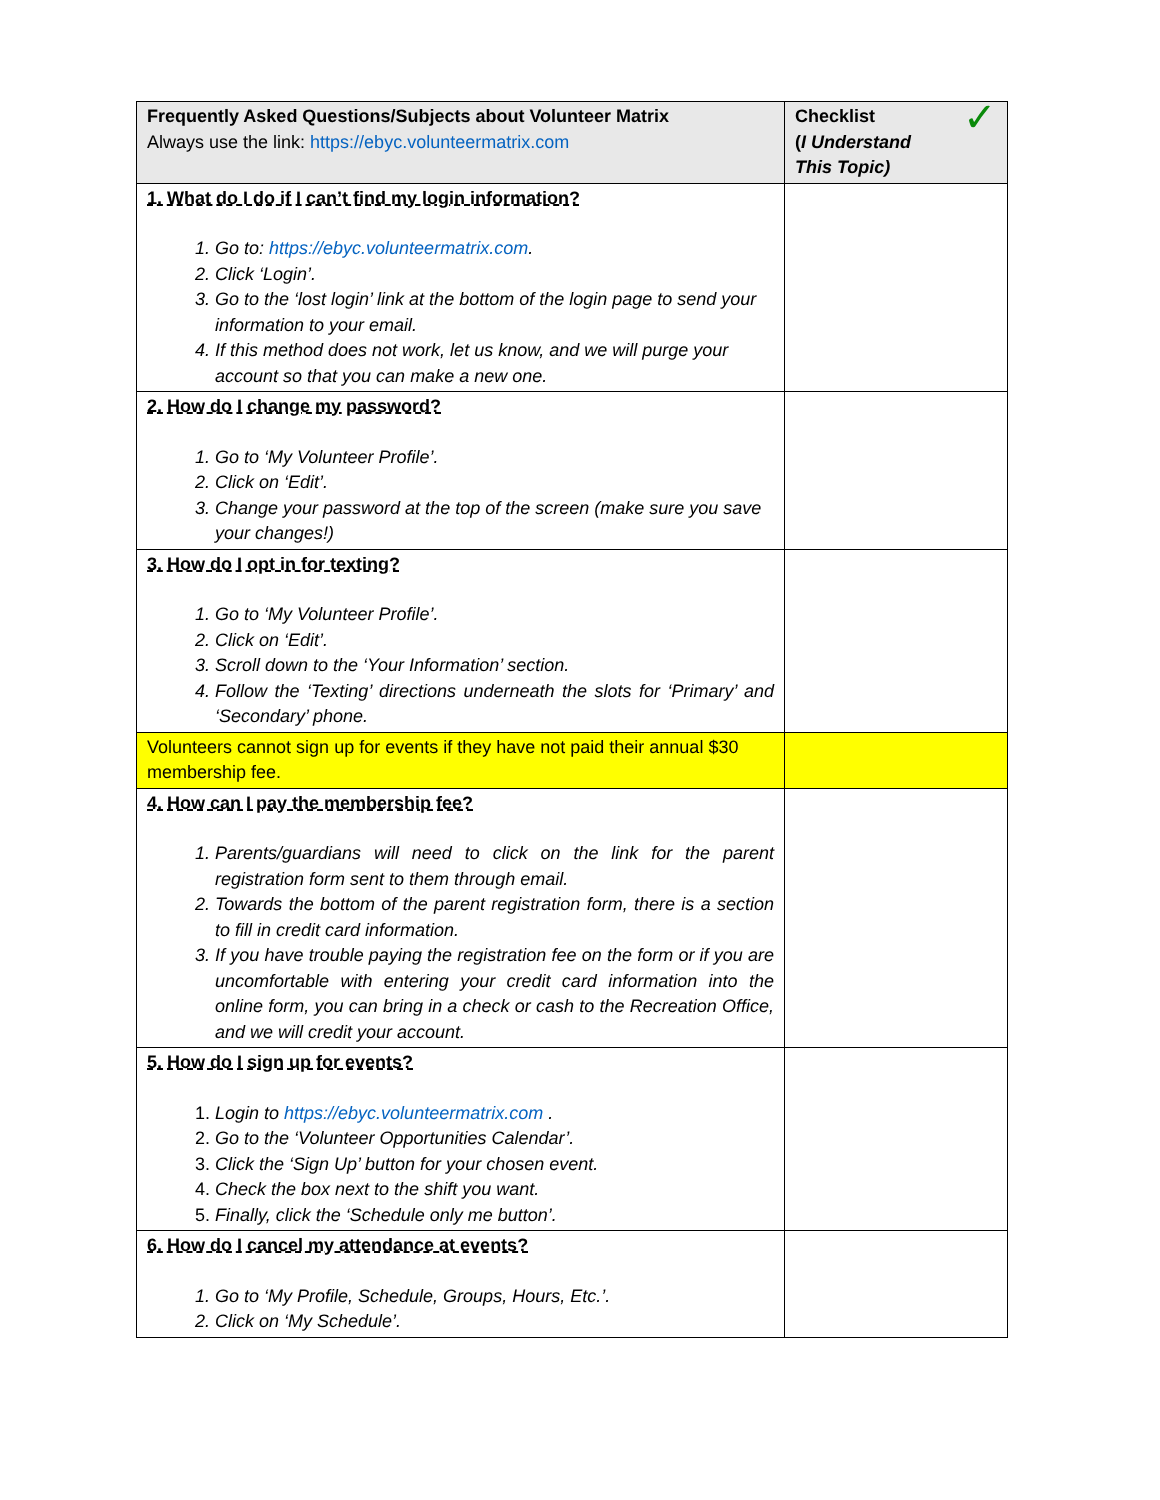| Frequently Asked Questions/Subjects about Volunteer Matrix Always use the link: https://ebyc.volunteermatrix.com | Checklist ( I Understand This Topic) ✓ |
| 1. What do I do if I can’t find my login information? 1. Go to: https://ebyc.volunteermatrix.com . 2. Click ‘Login’. 3. Go to the ‘lost login’ link at the bottom of the login page to send your information to your email. 4. If this method does not work, let us know, and we will purge your account so that you can make a new one. | |
| 2. How do I change my password? 1. Go to ‘My Volunteer Profile’. 2. Click on ‘Edit’. 3. Change your password at the top of the screen (make sure you save your changes!) | |
| 3. How do I opt in for texting? 1. Go to ‘My Volunteer Profile’. 2. Click on ‘Edit’. 3. Scroll down to the ‘Your Information’ section. 4. Follow the ‘Texting’ directions underneath the slots for ‘Primary’ and ‘Secondary’ phone. | |
| Volunteers cannot sign up for events if they have not paid their annual $30 membership fee. | |
| 4. How can I pay the membership fee? 1. Parents/guardians will need to click on the link for the parent registration form sent to them through email. 2. Towards the bottom of the parent registration form, there is a section to fill in credit card information. 3. If you have trouble paying the registration fee on the form or if you are uncomfortable with entering your credit card information into the online form, you can bring in a check or cash to the Recreation Office, and we will credit your account. | |
| 5. How do I sign up for events? 1. Login to https://ebyc.volunteermatrix.com . 2. Go to the ‘Volunteer Opportunities Calendar’. 3. Click the ‘Sign Up’ button for your chosen event. 4. Check the box next to the shift you want. 5. Finally, click the ‘Schedule only me button’. | |
| 6. How do I cancel my attendance at events? 1. Go to ‘My Profile, Schedule, Groups, Hours, Etc.’. 2. Click on ‘My Schedule’. | |